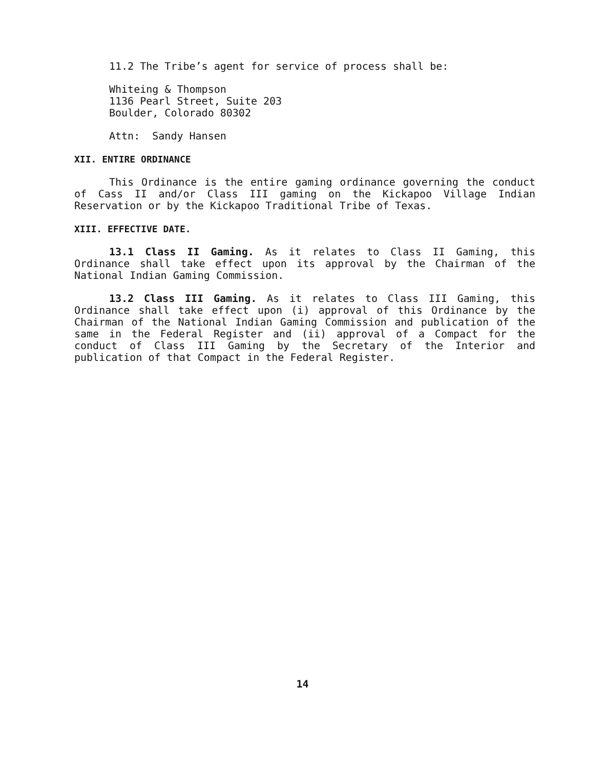11.2 The Tribe’s agent for service of process shall be:
Whiteing & Thompson
1136 Pearl Street, Suite 203
Boulder, Colorado 80302
Attn: Sandy Hansen
XII. ENTIRE ORDINANCE
This Ordinance is the entire gaming ordinance governing the conduct of Cass II and/or Class III gaming on the Kickapoo Village Indian Reservation or by the Kickapoo Traditional Tribe of Texas.
XIII. EFFECTIVE DATE.
13.1 Class II Gaming. As it relates to Class II Gaming, this Ordinance shall take effect upon its approval by the Chairman of the National Indian Gaming Commission.
13.2 Class III Gaming. As it relates to Class III Gaming, this Ordinance shall take effect upon (i) approval of this Ordinance by the Chairman of the National Indian Gaming Commission and publication of the same in the Federal Register and (ii) approval of a Compact for the conduct of Class III Gaming by the Secretary of the Interior and publication of that Compact in the Federal Register.
14